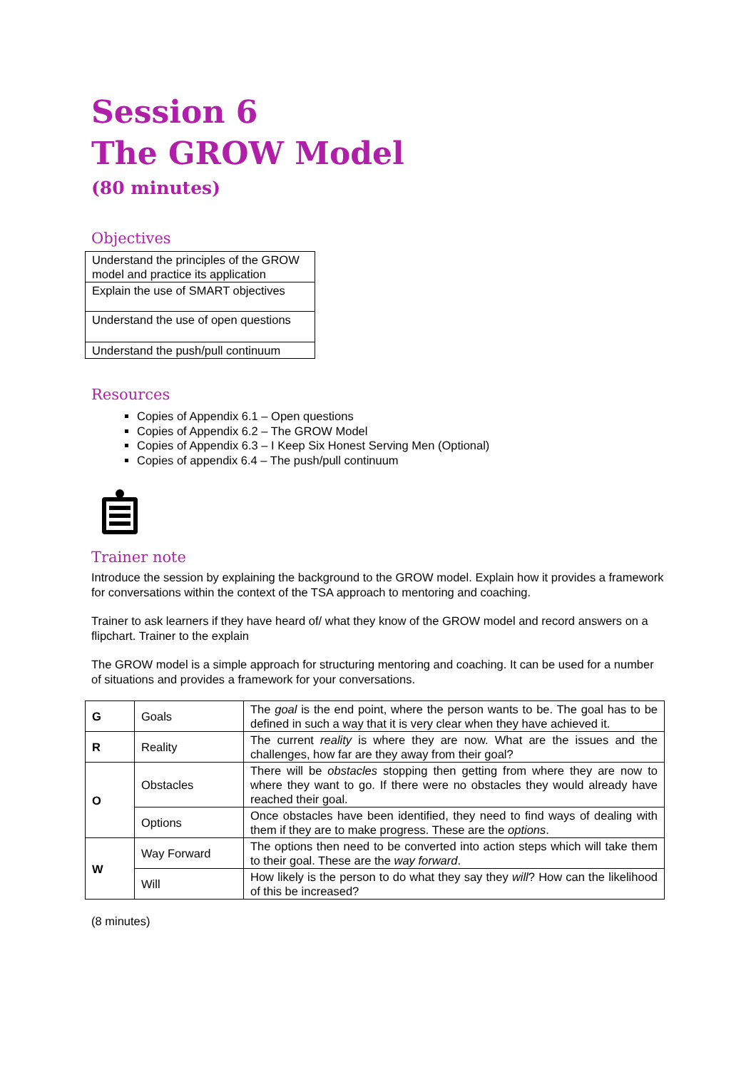Session 6
The GROW Model
(80 minutes)
Objectives
| Understand the principles of the GROW model and practice its application |
| Explain the use of SMART objectives |
| Understand the use of open questions |
| Understand the push/pull continuum |
Resources
Copies of Appendix 6.1 – Open questions
Copies of Appendix 6.2 – The GROW Model
Copies of Appendix 6.3 – I Keep Six Honest Serving Men (Optional)
Copies of appendix 6.4 – The push/pull continuum
Trainer note
Introduce the session by explaining the background to the GROW model. Explain how it provides a framework for conversations within the context of the TSA approach to mentoring and coaching.
Trainer to ask learners if they have heard of/ what they know of the GROW model and record answers on a flipchart. Trainer to the explain
The GROW model is a simple approach for structuring mentoring and coaching. It can be used for a number of situations and provides a framework for your conversations.
| G | Goals | The goal is the end point, where the person wants to be. The goal has to be defined in such a way that it is very clear when they have achieved it. |
| R | Reality | The current reality is where they are now. What are the issues and the challenges, how far are they away from their goal? |
| O | Obstacles | There will be obstacles stopping then getting from where they are now to where they want to go. If there were no obstacles they would already have reached their goal. |
| | Options | Once obstacles have been identified, they need to find ways of dealing with them if they are to make progress. These are the options . |
| W | Way Forward | The options then need to be converted into action steps which will take them to their goal. These are the way forward . |
| | Will | How likely is the person to do what they say they will ? How can the likelihood of this be increased? |
(8 minutes)